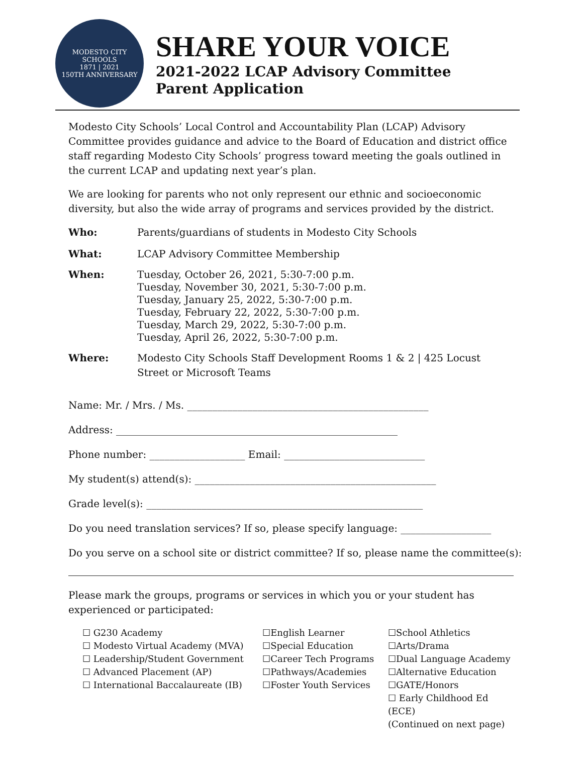MODESTO CITY SCHOOLS
1871 | 2021
150TH ANNIVERSARY
SHARE YOUR VOICE
2021-2022 LCAP Advisory Committee
Parent Application
Modesto City Schools’ Local Control and Accountability Plan (LCAP) Advisory Committee provides guidance and advice to the Board of Education and district office staff regarding Modesto City Schools’ progress toward meeting the goals outlined in the current LCAP and updating next year’s plan.
We are looking for parents who not only represent our ethnic and socioeconomic diversity, but also the wide array of programs and services provided by the district.
Who: Parents/guardians of students in Modesto City Schools
What: LCAP Advisory Committee Membership
When: Tuesday, October 26, 2021, 5:30-7:00 p.m.
Tuesday, November 30, 2021, 5:30-7:00 p.m.
Tuesday, January 25, 2022, 5:30-7:00 p.m.
Tuesday, February 22, 2022, 5:30-7:00 p.m.
Tuesday, March 29, 2022, 5:30-7:00 p.m.
Tuesday, April 26, 2022, 5:30-7:00 p.m.
Where: Modesto City Schools Staff Development Rooms 1 & 2 | 425 Locust Street or Microsoft Teams
Name: Mr. / Mrs. / Ms. ________________________________________________
Address: ________________________________________________________
Phone number: ___________________ Email: ____________________________
My student(s) attend(s): ________________________________________________
Grade level(s): _______________________________________________________
Do you need translation services? If so, please specify language: __________________
Do you serve on a school site or district committee? If so, please name the committee(s):
Please mark the groups, programs or services in which you or your student has experienced or participated:
☐ G230 Academy
☐ Modesto Virtual Academy (MVA)
☐ Leadership/Student Government
☐ Advanced Placement (AP)
☐ International Baccalaureate (IB)
☐English Learner
☐Special Education
☐Career Tech Programs
☐Pathways/Academies
☐Foster Youth Services
☐School Athletics
☐Arts/Drama
☐Dual Language Academy
☐Alternative Education
☐GATE/Honors
☐ Early Childhood Ed (ECE)
(Continued on next page)